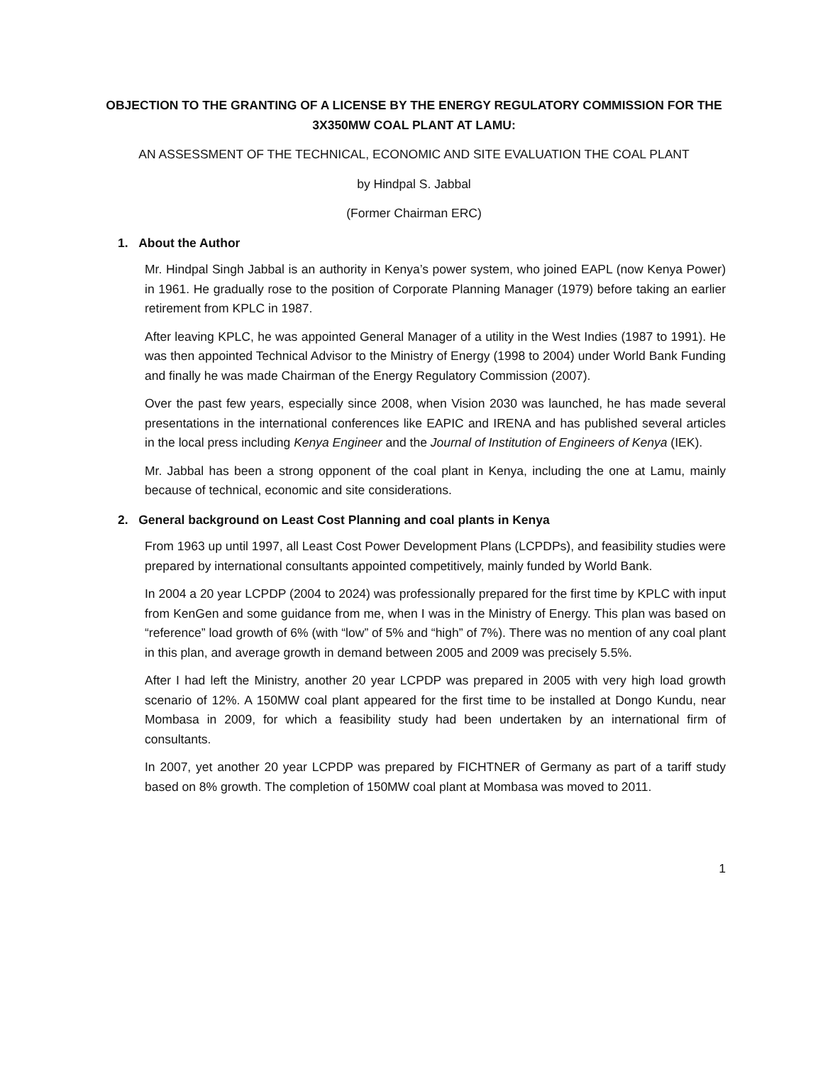OBJECTION TO THE GRANTING OF A LICENSE BY THE ENERGY REGULATORY COMMISSION FOR THE 3X350MW COAL PLANT AT LAMU:
AN ASSESSMENT OF THE TECHNICAL, ECONOMIC AND SITE EVALUATION THE COAL PLANT
by Hindpal S. Jabbal
(Former Chairman ERC)
1. About the Author
Mr. Hindpal Singh Jabbal is an authority in Kenya’s power system, who joined EAPL (now Kenya Power) in 1961. He gradually rose to the position of Corporate Planning Manager (1979) before taking an earlier retirement from KPLC in 1987.
After leaving KPLC, he was appointed General Manager of a utility in the West Indies (1987 to 1991). He was then appointed Technical Advisor to the Ministry of Energy (1998 to 2004) under World Bank Funding and finally he was made Chairman of the Energy Regulatory Commission (2007).
Over the past few years, especially since 2008, when Vision 2030 was launched, he has made several presentations in the international conferences like EAPIC and IRENA and has published several articles in the local press including Kenya Engineer and the Journal of Institution of Engineers of Kenya (IEK).
Mr. Jabbal has been a strong opponent of the coal plant in Kenya, including the one at Lamu, mainly because of technical, economic and site considerations.
2. General background on Least Cost Planning and coal plants in Kenya
From 1963 up until 1997, all Least Cost Power Development Plans (LCPDPs), and feasibility studies were prepared by international consultants appointed competitively, mainly funded by World Bank.
In 2004 a 20 year LCPDP (2004 to 2024) was professionally prepared for the first time by KPLC with input from KenGen and some guidance from me, when I was in the Ministry of Energy. This plan was based on “reference” load growth of 6% (with “low” of 5% and “high” of 7%). There was no mention of any coal plant in this plan, and average growth in demand between 2005 and 2009 was precisely 5.5%.
After I had left the Ministry, another 20 year LCPDP was prepared in 2005 with very high load growth scenario of 12%. A 150MW coal plant appeared for the first time to be installed at Dongo Kundu, near Mombasa in 2009, for which a feasibility study had been undertaken by an international firm of consultants.
In 2007, yet another 20 year LCPDP was prepared by FICHTNER of Germany as part of a tariff study based on 8% growth. The completion of 150MW coal plant at Mombasa was moved to 2011.
1